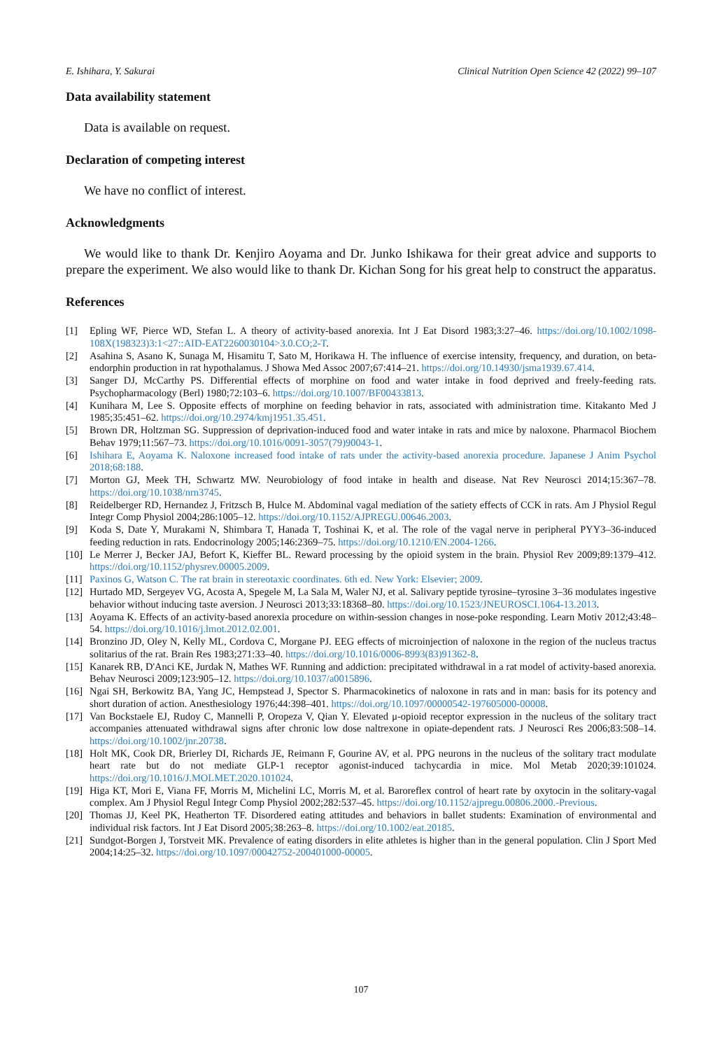E. Ishihara, Y. Sakurai Clinical Nutrition Open Science 42 (2022) 99–107
Data availability statement
Data is available on request.
Declaration of competing interest
We have no conflict of interest.
Acknowledgments
We would like to thank Dr. Kenjiro Aoyama and Dr. Junko Ishikawa for their great advice and supports to prepare the experiment. We also would like to thank Dr. Kichan Song for his great help to construct the apparatus.
References
[1] Epling WF, Pierce WD, Stefan L. A theory of activity-based anorexia. Int J Eat Disord 1983;3:27–46. https://doi.org/10.1002/1098-108X(198323)3:1<27::AID-EAT2260030104>3.0.CO;2-T.
[2] Asahina S, Asano K, Sunaga M, Hisamitu T, Sato M, Horikawa H. The influence of exercise intensity, frequency, and duration, on beta-endorphin production in rat hypothalamus. J Showa Med Assoc 2007;67:414–21. https://doi.org/10.14930/jsma1939.67.414.
[3] Sanger DJ, McCarthy PS. Differential effects of morphine on food and water intake in food deprived and freely-feeding rats. Psychopharmacology (Berl) 1980;72:103–6. https://doi.org/10.1007/BF00433813.
[4] Kunihara M, Lee S. Opposite effects of morphine on feeding behavior in rats, associated with administration time. Kitakanto Med J 1985;35:451–62. https://doi.org/10.2974/kmj1951.35.451.
[5] Brown DR, Holtzman SG. Suppression of deprivation-induced food and water intake in rats and mice by naloxone. Pharmacol Biochem Behav 1979;11:567–73. https://doi.org/10.1016/0091-3057(79)90043-1.
[6] Ishihara E, Aoyama K. Naloxone increased food intake of rats under the activity-based anorexia procedure. Japanese J Anim Psychol 2018;68:188.
[7] Morton GJ, Meek TH, Schwartz MW. Neurobiology of food intake in health and disease. Nat Rev Neurosci 2014;15:367–78. https://doi.org/10.1038/nrn3745.
[8] Reidelberger RD, Hernandez J, Fritzsch B, Hulce M. Abdominal vagal mediation of the satiety effects of CCK in rats. Am J Physiol Regul Integr Comp Physiol 2004;286:1005–12. https://doi.org/10.1152/AJPREGU.00646.2003.
[9] Koda S, Date Y, Murakami N, Shimbara T, Hanada T, Toshinai K, et al. The role of the vagal nerve in peripheral PYY3–36-induced feeding reduction in rats. Endocrinology 2005;146:2369–75. https://doi.org/10.1210/EN.2004-1266.
[10] Le Merrer J, Becker JAJ, Befort K, Kieffer BL. Reward processing by the opioid system in the brain. Physiol Rev 2009;89:1379–412. https://doi.org/10.1152/physrev.00005.2009.
[11] Paxinos G, Watson C. The rat brain in stereotaxic coordinates. 6th ed. New York: Elsevier; 2009.
[12] Hurtado MD, Sergeyev VG, Acosta A, Spegele M, La Sala M, Waler NJ, et al. Salivary peptide tyrosine–tyrosine 3–36 modulates ingestive behavior without inducing taste aversion. J Neurosci 2013;33:18368–80. https://doi.org/10.1523/JNEUROSCI.1064-13.2013.
[13] Aoyama K. Effects of an activity-based anorexia procedure on within-session changes in nose-poke responding. Learn Motiv 2012;43:48–54. https://doi.org/10.1016/j.lmot.2012.02.001.
[14] Bronzino JD, Oley N, Kelly ML, Cordova C, Morgane PJ. EEG effects of microinjection of naloxone in the region of the nucleus tractus solitarius of the rat. Brain Res 1983;271:33–40. https://doi.org/10.1016/0006-8993(83)91362-8.
[15] Kanarek RB, D'Anci KE, Jurdak N, Mathes WF. Running and addiction: precipitated withdrawal in a rat model of activity-based anorexia. Behav Neurosci 2009;123:905–12. https://doi.org/10.1037/a0015896.
[16] Ngai SH, Berkowitz BA, Yang JC, Hempstead J, Spector S. Pharmacokinetics of naloxone in rats and in man: basis for its potency and short duration of action. Anesthesiology 1976;44:398–401. https://doi.org/10.1097/00000542-197605000-00008.
[17] Van Bockstaele EJ, Rudoy C, Mannelli P, Oropeza V, Qian Y. Elevated μ-opioid receptor expression in the nucleus of the solitary tract accompanies attenuated withdrawal signs after chronic low dose naltrexone in opiate-dependent rats. J Neurosci Res 2006;83:508–14. https://doi.org/10.1002/jnr.20738.
[18] Holt MK, Cook DR, Brierley DI, Richards JE, Reimann F, Gourine AV, et al. PPG neurons in the nucleus of the solitary tract modulate heart rate but do not mediate GLP-1 receptor agonist-induced tachycardia in mice. Mol Metab 2020;39:101024. https://doi.org/10.1016/J.MOLMET.2020.101024.
[19] Higa KT, Mori E, Viana FF, Morris M, Michelini LC, Morris M, et al. Baroreflex control of heart rate by oxytocin in the solitary-vagal complex. Am J Physiol Regul Integr Comp Physiol 2002;282:537–45. https://doi.org/10.1152/ajpregu.00806.2000.-Previous.
[20] Thomas JJ, Keel PK, Heatherton TF. Disordered eating attitudes and behaviors in ballet students: Examination of environmental and individual risk factors. Int J Eat Disord 2005;38:263–8. https://doi.org/10.1002/eat.20185.
[21] Sundgot-Borgen J, Torstveit MK. Prevalence of eating disorders in elite athletes is higher than in the general population. Clin J Sport Med 2004;14:25–32. https://doi.org/10.1097/00042752-200401000-00005.
107